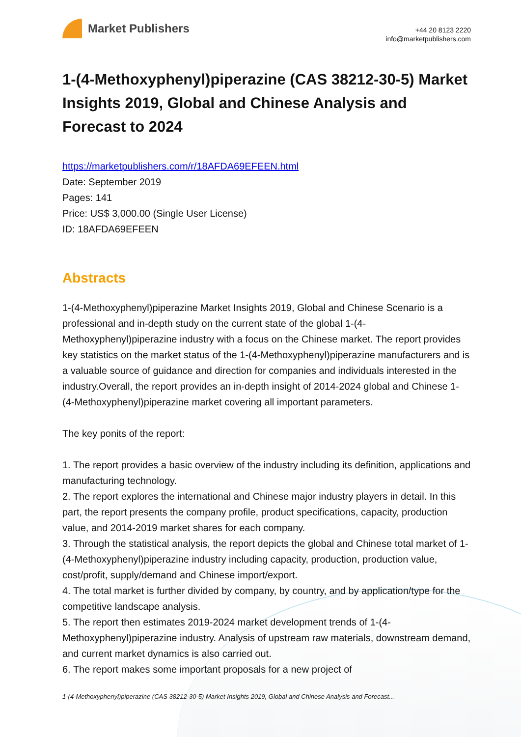Market Publishers
+44 20 8123 2220
info@marketpublishers.com
1-(4-Methoxyphenyl)piperazine (CAS 38212-30-5) Market Insights 2019, Global and Chinese Analysis and Forecast to 2024
https://marketpublishers.com/r/18AFDA69EFEEN.html
Date: September 2019
Pages: 141
Price: US$ 3,000.00 (Single User License)
ID: 18AFDA69EFEEN
Abstracts
1-(4-Methoxyphenyl)piperazine Market Insights 2019, Global and Chinese Scenario is a professional and in-depth study on the current state of the global 1-(4-Methoxyphenyl)piperazine industry with a focus on the Chinese market. The report provides key statistics on the market status of the 1-(4-Methoxyphenyl)piperazine manufacturers and is a valuable source of guidance and direction for companies and individuals interested in the industry.Overall, the report provides an in-depth insight of 2014-2024 global and Chinese 1-(4-Methoxyphenyl)piperazine market covering all important parameters.
The key ponits of the report:
1. The report provides a basic overview of the industry including its definition, applications and manufacturing technology.
2. The report explores the international and Chinese major industry players in detail. In this part, the report presents the company profile, product specifications, capacity, production value, and 2014-2019 market shares for each company.
3. Through the statistical analysis, the report depicts the global and Chinese total market of 1-(4-Methoxyphenyl)piperazine industry including capacity, production, production value, cost/profit, supply/demand and Chinese import/export.
4. The total market is further divided by company, by country, and by application/type for the competitive landscape analysis.
5. The report then estimates 2019-2024 market development trends of 1-(4-Methoxyphenyl)piperazine industry. Analysis of upstream raw materials, downstream demand, and current market dynamics is also carried out.
6. The report makes some important proposals for a new project of
1-(4-Methoxyphenyl)piperazine (CAS 38212-30-5) Market Insights 2019, Global and Chinese Analysis and Forecast...